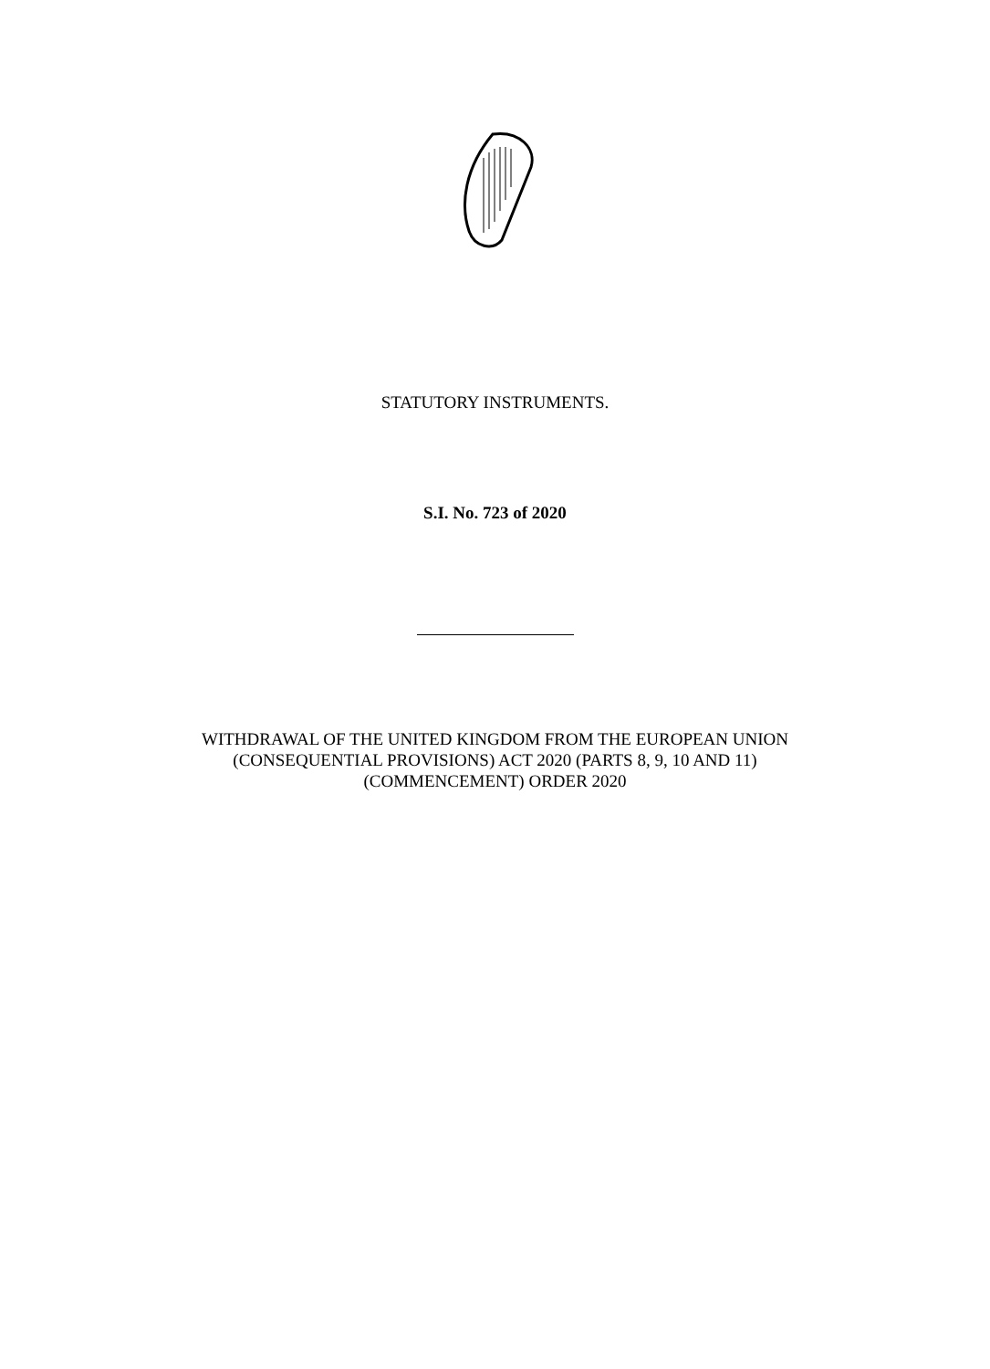STATUTORY INSTRUMENTS.
S.I. No. 723 of 2020
WITHDRAWAL OF THE UNITED KINGDOM FROM THE EUROPEAN UNION (CONSEQUENTIAL PROVISIONS) ACT 2020 (PARTS 8, 9, 10 AND 11) (COMMENCEMENT) ORDER 2020